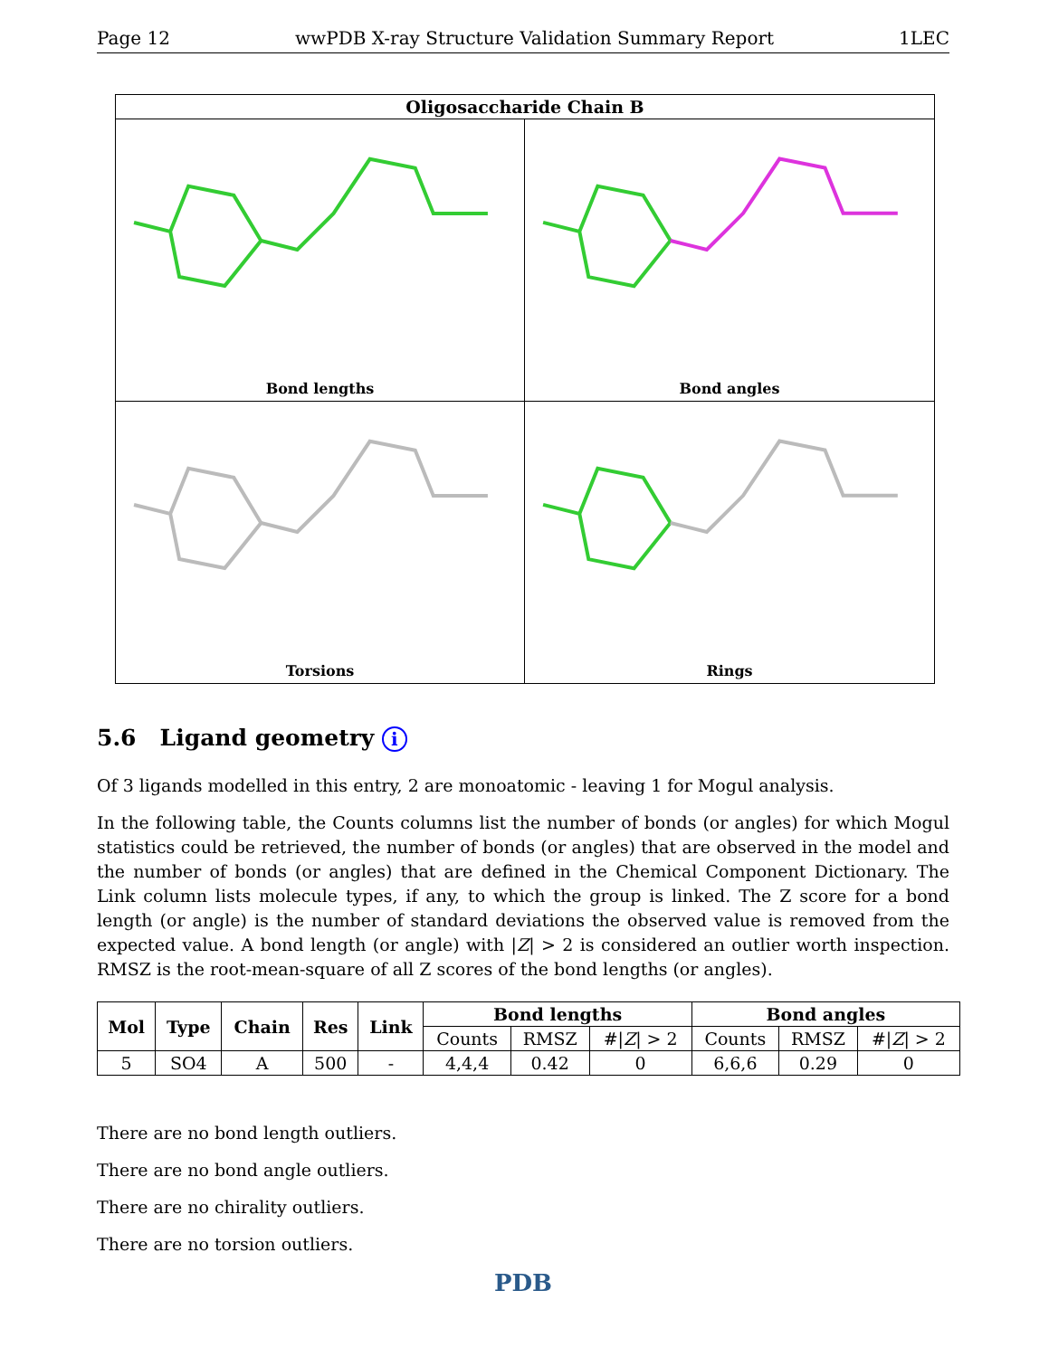Page 12 wwPDB X-ray Structure Validation Summary Report 1LEC
Oligosaccharide Chain B
Bond lengths
Bond angles
Torsions
Rings
5.6 Ligand geometry i
Of 3 ligands modelled in this entry, 2 are monoatomic - leaving 1 for Mogul analysis.
In the following table, the Counts columns list the number of bonds (or angles) for which Mogul statistics could be retrieved, the number of bonds (or angles) that are observed in the model and the number of bonds (or angles) that are defined in the Chemical Component Dictionary. The Link column lists molecule types, if any, to which the group is linked. The Z score for a bond length (or angle) is the number of standard deviations the observed value is removed from the expected value. A bond length (or angle) with |Z| > 2 is considered an outlier worth inspection. RMSZ is the root-mean-square of all Z scores of the bond lengths (or angles).
| Mol | Type | Chain | Res | Link | Bond lengths | | | Bond angles | | |
| --- | --- | --- | --- | --- | --- | --- | --- | --- | --- | --- |
| | | | | | Counts | RMSZ | #/ Z / > 2 | Counts | RMSZ | #/ Z / > 2 |
| 5 | SO4 | A | 500 | - | 4,4,4 | 0.42 | 0 | 6,6,6 | 0.29 | 0 |
There are no bond length outliers.
There are no bond angle outliers.
There are no chirality outliers.
There are no torsion outliers.
PDB